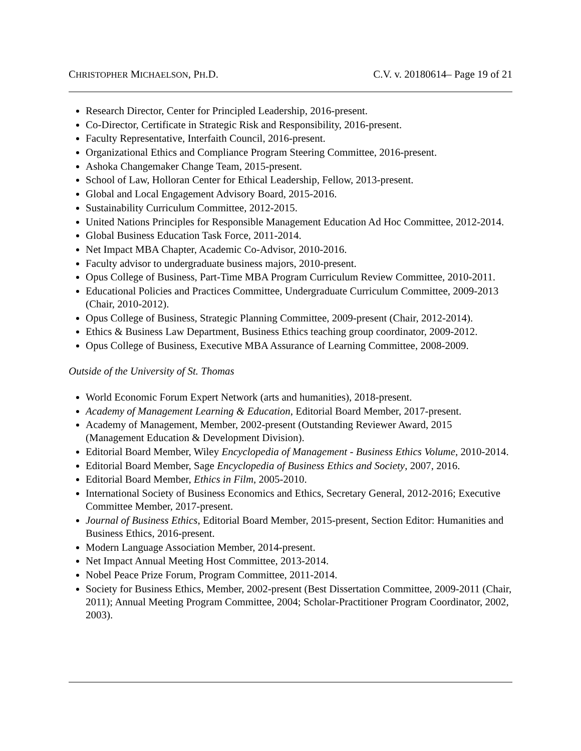CHRISTOPHER MICHAELSON, PH.D. C.V. v. 20180614– Page 19 of 21
Research Director, Center for Principled Leadership, 2016-present.
Co-Director, Certificate in Strategic Risk and Responsibility, 2016-present.
Faculty Representative, Interfaith Council, 2016-present.
Organizational Ethics and Compliance Program Steering Committee, 2016-present.
Ashoka Changemaker Change Team, 2015-present.
School of Law, Holloran Center for Ethical Leadership, Fellow, 2013-present.
Global and Local Engagement Advisory Board, 2015-2016.
Sustainability Curriculum Committee, 2012-2015.
United Nations Principles for Responsible Management Education Ad Hoc Committee, 2012-2014.
Global Business Education Task Force, 2011-2014.
Net Impact MBA Chapter, Academic Co-Advisor, 2010-2016.
Faculty advisor to undergraduate business majors, 2010-present.
Opus College of Business, Part-Time MBA Program Curriculum Review Committee, 2010-2011.
Educational Policies and Practices Committee, Undergraduate Curriculum Committee, 2009-2013 (Chair, 2010-2012).
Opus College of Business, Strategic Planning Committee, 2009-present (Chair, 2012-2014).
Ethics & Business Law Department, Business Ethics teaching group coordinator, 2009-2012.
Opus College of Business, Executive MBA Assurance of Learning Committee, 2008-2009.
Outside of the University of St. Thomas
World Economic Forum Expert Network (arts and humanities), 2018-present.
Academy of Management Learning & Education, Editorial Board Member, 2017-present.
Academy of Management, Member, 2002-present (Outstanding Reviewer Award, 2015 (Management Education & Development Division).
Editorial Board Member, Wiley Encyclopedia of Management - Business Ethics Volume, 2010-2014.
Editorial Board Member, Sage Encyclopedia of Business Ethics and Society, 2007, 2016.
Editorial Board Member, Ethics in Film, 2005-2010.
International Society of Business Economics and Ethics, Secretary General, 2012-2016; Executive Committee Member, 2017-present.
Journal of Business Ethics, Editorial Board Member, 2015-present, Section Editor: Humanities and Business Ethics, 2016-present.
Modern Language Association Member, 2014-present.
Net Impact Annual Meeting Host Committee, 2013-2014.
Nobel Peace Prize Forum, Program Committee, 2011-2014.
Society for Business Ethics, Member, 2002-present (Best Dissertation Committee, 2009-2011 (Chair, 2011); Annual Meeting Program Committee, 2004; Scholar-Practitioner Program Coordinator, 2002, 2003).